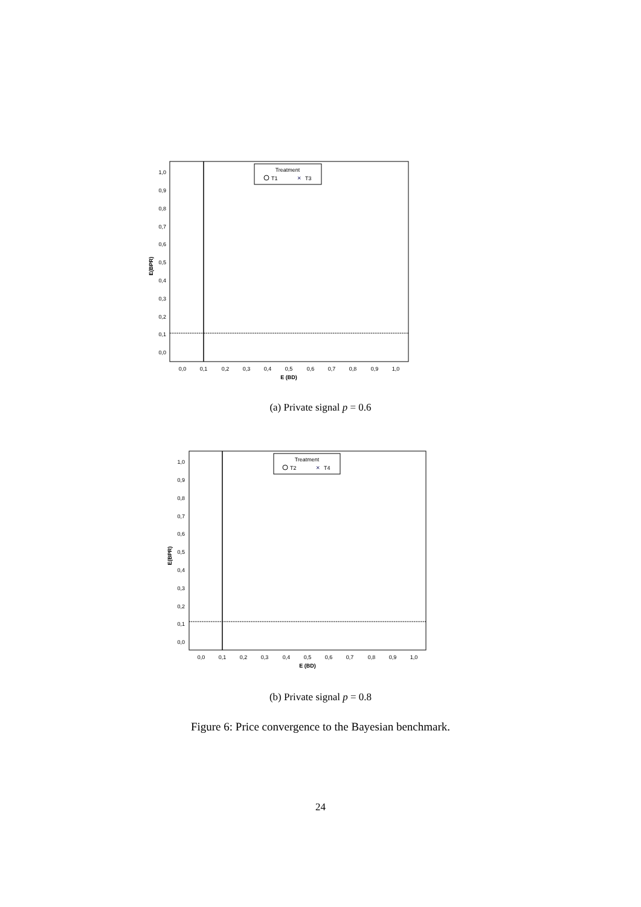Treatment
T1
×
T3
1,0
0,9
0,8
0,7
0,6
0,5
0,4
0,3
0,2
0,1
0,0
E(BPR)
0,0
0,1
0,2
0,3
0,4
0,5
0,6
0,7
0,8
0,9
1,0
E (BD)
(a) Private signal p = 0.6
Treatment
T2
×
T4
1,0
0,9
0,8
0,7
0,6
0,5
0,4
0,3
0,2
0,1
0,0
E(BPR)
0,0
0,1
0,2
0,3
0,4
0,5
0,6
0,7
0,8
0,9
1,0
E (BD)
(b) Private signal p = 0.8
Figure 6: Price convergence to the Bayesian benchmark.
24